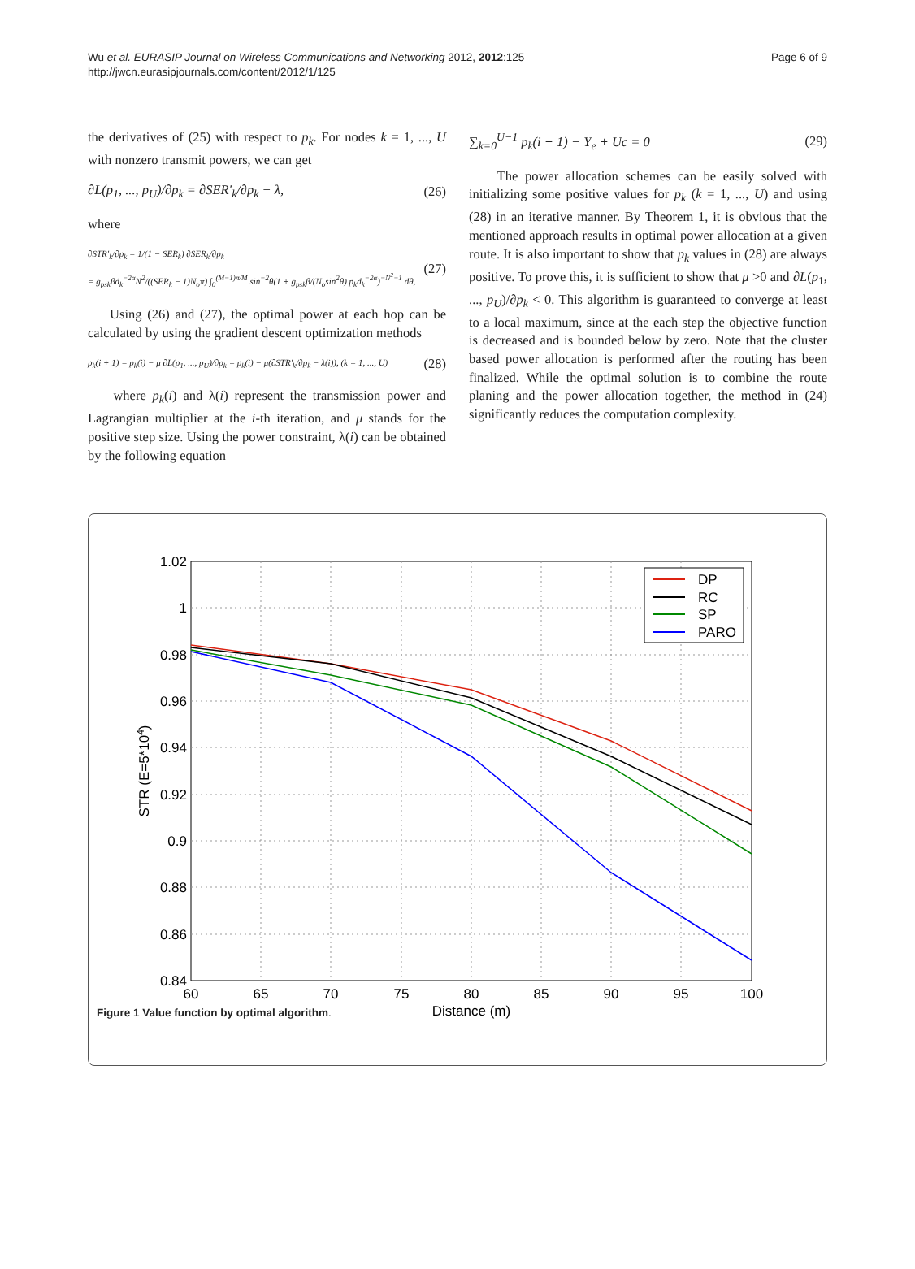Wu et al. EURASIP Journal on Wireless Communications and Networking 2012, 2012:125
http://jwcn.eurasipjournals.com/content/2012/1/125
Page 6 of 9
the derivatives of (25) with respect to p<sub>k</sub>. For nodes k = 1, ..., U with nonzero transmit powers, we can get
∂L(p<sub>1</sub>, ..., p<sub>U</sub>)/∂p<sub>k</sub> = ∂SER′<sub>k</sub>/∂p<sub>k</sub> − λ,
(26)
where
∂STR′<sub>k</sub>/∂p<sub>k</sub> = 1/(1 − SER<sub>k</sub>) ∂SER<sub>k</sub>/∂p<sub>k</sub>
= g<sub>psk</sub>βd<sub>k</sub><sup>−2α</sup>N<sup>2</sup>/((SER<sub>k</sub> − 1)N<sub>o</sub>π) ∫<sub>0</sub><sup>(M−1)π/M</sup> sin<sup>−2</sup>θ(1 + g<sub>psk</sub>β/(N<sub>o</sub>sin<sup>2</sup>θ) p<sub>k</sub>d<sub>k</sub><sup>−2α</sup>)<sup>−N<sup>2</sup>−1</sup> dθ,
(27)
Using (26) and (27), the optimal power at each hop can be calculated by using the gradient descent optimization methods
p<sub>k</sub>(i + 1) = p<sub>k</sub>(i) − μ ∂L(p<sub>1</sub>, ..., p<sub>U</sub>)/∂p<sub>k</sub> = p<sub>k</sub>(i) − μ(∂STR′<sub>k</sub>/∂p<sub>k</sub> − λ(i)), (k = 1, ..., U)
(28)
where p<sub>k</sub>(i) and λ(i) represent the transmission power and Lagrangian multiplier at the i-th iteration, and μ stands for the positive step size. Using the power constraint, λ(i) can be obtained by the following equation
∑<sub>k=0</sub><sup>U−1</sup> p<sub>k</sub>(i + 1) − Y<sub>e</sub> + Uc = 0
(29)
The power allocation schemes can be easily solved with initializing some positive values for p<sub>k</sub> (k = 1, ..., U) and using (28) in an iterative manner. By Theorem 1, it is obvious that the mentioned approach results in optimal power allocation at a given route. It is also important to show that p<sub>k</sub> values in (28) are always positive. To prove this, it is sufficient to show that μ >0 and ∂L(p<sub>1</sub>, ..., p<sub>U</sub>)/∂p<sub>k</sub> < 0. This algorithm is guaranteed to converge at least to a local maximum, since at the each step the objective function is decreased and is bounded below by zero. Note that the cluster based power allocation is performed after the routing has been finalized. While the optimal solution is to combine the route planing and the power allocation together, the method in (24) significantly reduces the computation complexity.
1.02
1
0.98
0.96
0.94
0.92
0.9
0.88
0.86
0.84
60
65
70
75
80
85
90
95
100
Distance (m)
STR (E=5*104)
DP
RC
SP
PARO
Figure 1 Value function by optimal algorithm.